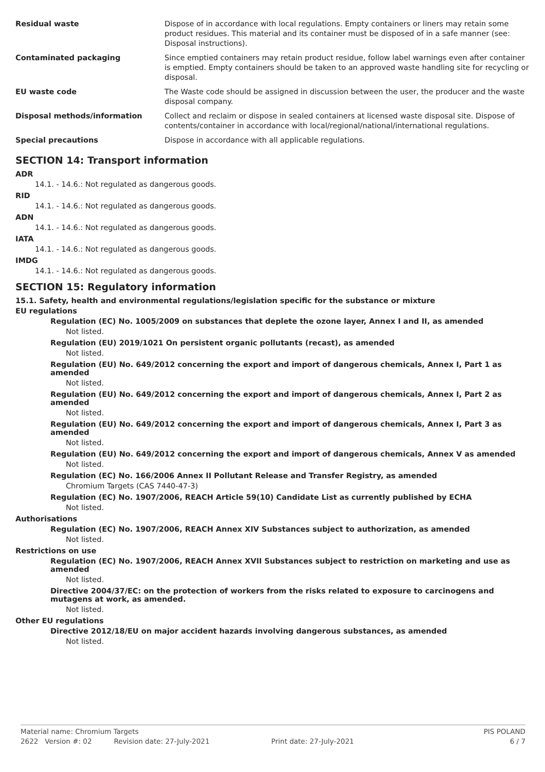| Residual waste | Dispose of in accordance with local regulations. Empty containers or liners may retain some product residues. This material and its container must be disposed of in a safe manner (see: Disposal instructions). |
| Contaminated packaging | Since emptied containers may retain product residue, follow label warnings even after container is emptied. Empty containers should be taken to an approved waste handling site for recycling or disposal. |
| EU waste code | The Waste code should be assigned in discussion between the user, the producer and the waste disposal company. |
| Disposal methods/information | Collect and reclaim or dispose in sealed containers at licensed waste disposal site. Dispose of contents/container in accordance with local/regional/national/international regulations. |
| Special precautions | Dispose in accordance with all applicable regulations. |
SECTION 14: Transport information
ADR
14.1. - 14.6.: Not regulated as dangerous goods.
RID
14.1. - 14.6.: Not regulated as dangerous goods.
ADN
14.1. - 14.6.: Not regulated as dangerous goods.
IATA
14.1. - 14.6.: Not regulated as dangerous goods.
IMDG
14.1. - 14.6.: Not regulated as dangerous goods.
SECTION 15: Regulatory information
15.1. Safety, health and environmental regulations/legislation specific for the substance or mixture
EU regulations
Regulation (EC) No. 1005/2009 on substances that deplete the ozone layer, Annex I and II, as amended
Not listed.
Regulation (EU) 2019/1021 On persistent organic pollutants (recast), as amended
Not listed.
Regulation (EU) No. 649/2012 concerning the export and import of dangerous chemicals, Annex I, Part 1 as amended
Not listed.
Regulation (EU) No. 649/2012 concerning the export and import of dangerous chemicals, Annex I, Part 2 as amended
Not listed.
Regulation (EU) No. 649/2012 concerning the export and import of dangerous chemicals, Annex I, Part 3 as amended
Not listed.
Regulation (EU) No. 649/2012 concerning the export and import of dangerous chemicals, Annex V as amended
Not listed.
Regulation (EC) No. 166/2006 Annex II Pollutant Release and Transfer Registry, as amended
Chromium Targets (CAS 7440-47-3)
Regulation (EC) No. 1907/2006, REACH Article 59(10) Candidate List as currently published by ECHA
Not listed.
Authorisations
Regulation (EC) No. 1907/2006, REACH Annex XIV Substances subject to authorization, as amended
Not listed.
Restrictions on use
Regulation (EC) No. 1907/2006, REACH Annex XVII Substances subject to restriction on marketing and use as amended
Not listed.
Directive 2004/37/EC: on the protection of workers from the risks related to exposure to carcinogens and mutagens at work, as amended.
Not listed.
Other EU regulations
Directive 2012/18/EU on major accident hazards involving dangerous substances, as amended
Not listed.
Material name: Chromium Targets PIS POLAND
2622 Version #: 02 Revision date: 27-July-2021 Print date: 27-July-2021 6 / 7